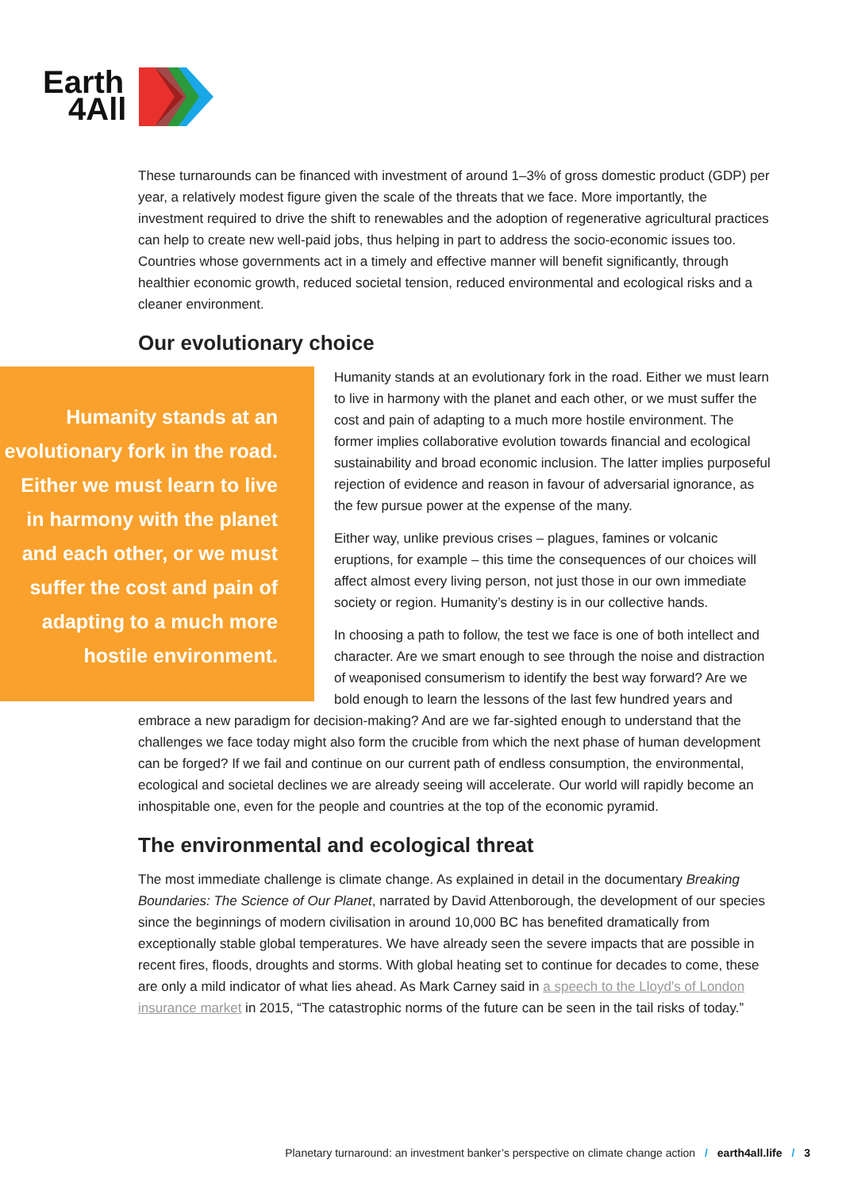Earth
4All
These turnarounds can be financed with investment of around 1–3% of gross domestic product (GDP) per year, a relatively modest figure given the scale of the threats that we face. More importantly, the investment required to drive the shift to renewables and the adoption of regenerative agricultural practices can help to create new well-paid jobs, thus helping in part to address the socio-economic issues too. Countries whose governments act in a timely and effective manner will benefit significantly, through healthier economic growth, reduced societal tension, reduced environmental and ecological risks and a cleaner environment.
Our evolutionary choice
Humanity stands at an evolutionary fork in the road. Either we must learn to live in harmony with the planet and each other, or we must suffer the cost and pain of adapting to a much more hostile environment.
Humanity stands at an evolutionary fork in the road. Either we must learn to live in harmony with the planet and each other, or we must suffer the cost and pain of adapting to a much more hostile environment. The former implies collaborative evolution towards financial and ecological sustainability and broad economic inclusion. The latter implies purposeful rejection of evidence and reason in favour of adversarial ignorance, as the few pursue power at the expense of the many.
Either way, unlike previous crises – plagues, famines or volcanic eruptions, for example – this time the consequences of our choices will affect almost every living person, not just those in our own immediate society or region. Humanity’s destiny is in our collective hands.
In choosing a path to follow, the test we face is one of both intellect and character. Are we smart enough to see through the noise and distraction of weaponised consumerism to identify the best way forward? Are we bold enough to learn the lessons of the last few hundred years and embrace a new paradigm for decision-making? And are we far-sighted enough to understand that the challenges we face today might also form the crucible from which the next phase of human development can be forged? If we fail and continue on our current path of endless consumption, the environmental, ecological and societal declines we are already seeing will accelerate. Our world will rapidly become an inhospitable one, even for the people and countries at the top of the economic pyramid.
The environmental and ecological threat
The most immediate challenge is climate change. As explained in detail in the documentary Breaking Boundaries: The Science of Our Planet, narrated by David Attenborough, the development of our species since the beginnings of modern civilisation in around 10,000 BC has benefited dramatically from exceptionally stable global temperatures. We have already seen the severe impacts that are possible in recent fires, floods, droughts and storms. With global heating set to continue for decades to come, these are only a mild indicator of what lies ahead. As Mark Carney said in a speech to the Lloyd’s of London insurance market in 2015, “The catastrophic norms of the future can be seen in the tail risks of today.”
Planetary turnaround: an investment banker’s perspective on climate change action / earth4all.life / 3